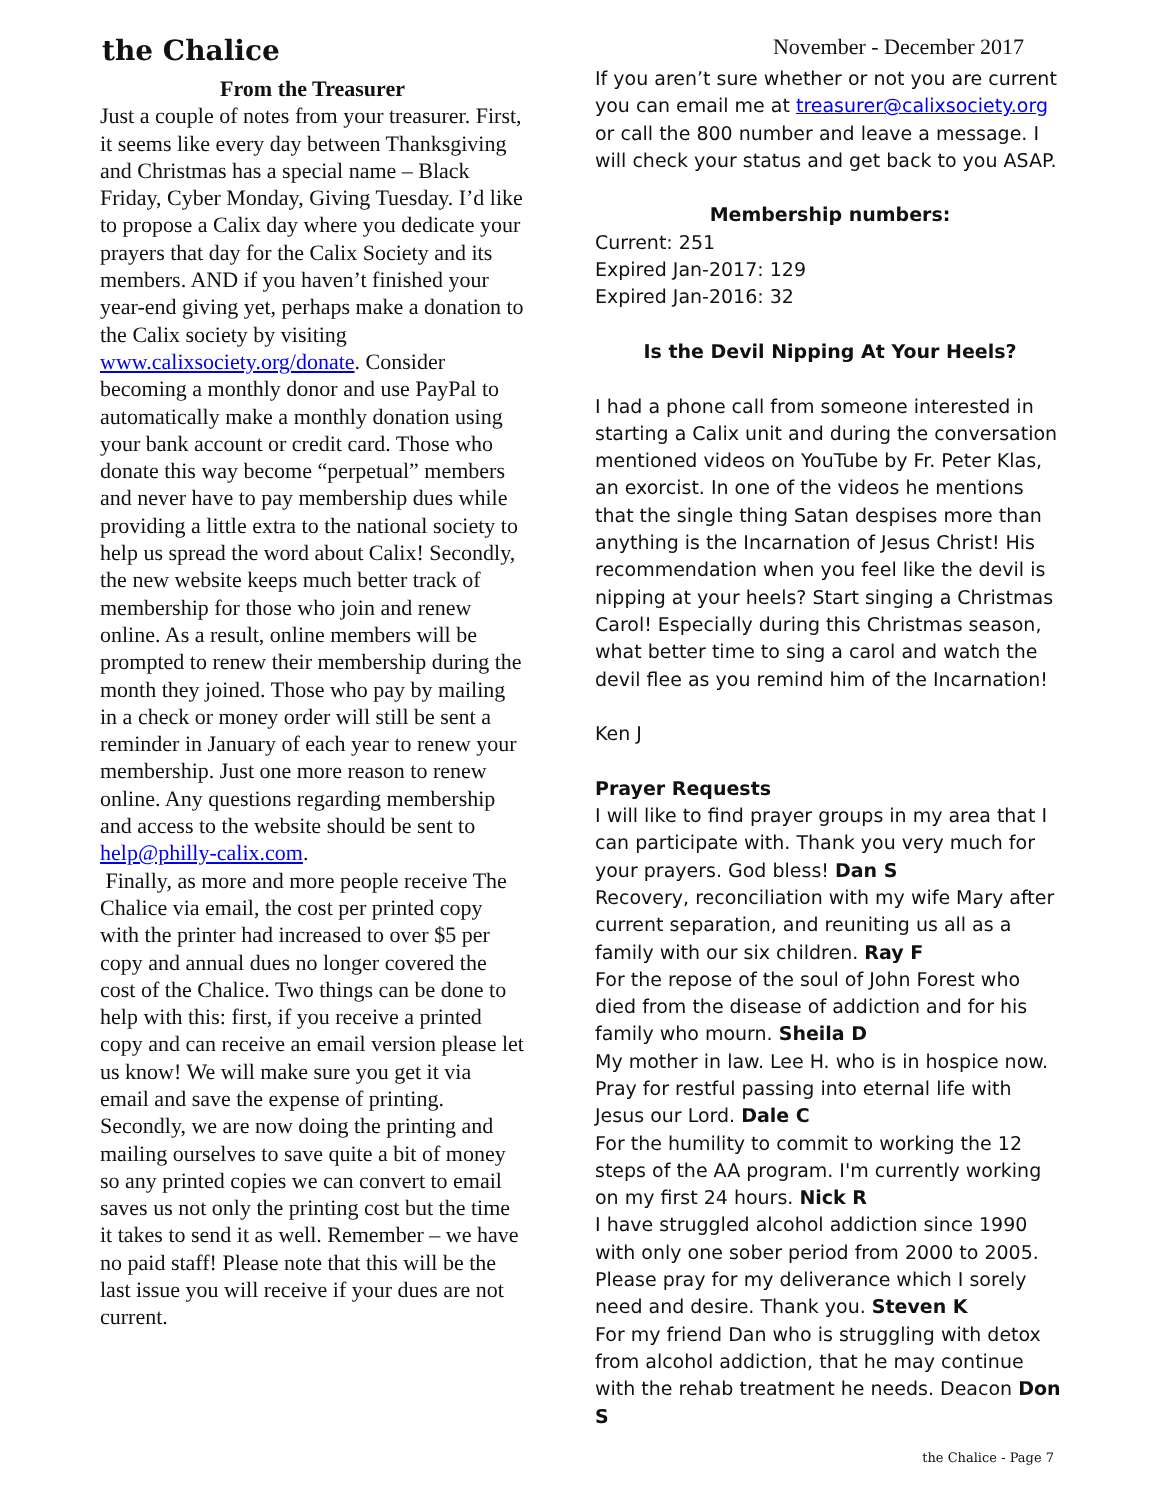the Chalice
November - December 2017
From the Treasurer
Just a couple of notes from your treasurer. First, it seems like every day between Thanksgiving and Christmas has a special name – Black Friday, Cyber Monday, Giving Tuesday. I’d like to propose a Calix day where you dedicate your prayers that day for the Calix Society and its members. AND if you haven’t finished your year-end giving yet, perhaps make a donation to the Calix society by visiting www.calixsociety.org/donate. Consider becoming a monthly donor and use PayPal to automatically make a monthly donation using your bank account or credit card. Those who donate this way become “perpetual” members and never have to pay membership dues while providing a little extra to the national society to help us spread the word about Calix! Secondly, the new website keeps much better track of membership for those who join and renew online. As a result, online members will be prompted to renew their membership during the month they joined. Those who pay by mailing in a check or money order will still be sent a reminder in January of each year to renew your membership. Just one more reason to renew online. Any questions regarding membership and access to the website should be sent to help@philly-calix.com.
Finally, as more and more people receive The Chalice via email, the cost per printed copy with the printer had increased to over $5 per copy and annual dues no longer covered the cost of the Chalice. Two things can be done to help with this: first, if you receive a printed copy and can receive an email version please let us know! We will make sure you get it via email and save the expense of printing. Secondly, we are now doing the printing and mailing ourselves to save quite a bit of money so any printed copies we can convert to email saves us not only the printing cost but the time it takes to send it as well. Remember – we have no paid staff! Please note that this will be the last issue you will receive if your dues are not current.
If you aren’t sure whether or not you are current you can email me at treasurer@calixsociety.org or call the 800 number and leave a message. I will check your status and get back to you ASAP.
Membership numbers:
Current: 251
Expired Jan-2017: 129
Expired Jan-2016: 32
Is the Devil Nipping At Your Heels?
I had a phone call from someone interested in starting a Calix unit and during the conversation mentioned videos on YouTube by Fr. Peter Klas, an exorcist. In one of the videos he mentions that the single thing Satan despises more than anything is the Incarnation of Jesus Christ! His recommendation when you feel like the devil is nipping at your heels? Start singing a Christmas Carol! Especially during this Christmas season, what better time to sing a carol and watch the devil flee as you remind him of the Incarnation!
Ken J
Prayer Requests
I will like to find prayer groups in my area that I can participate with. Thank you very much for your prayers. God bless! Dan S
Recovery, reconciliation with my wife Mary after current separation, and reuniting us all as a family with our six children. Ray F
For the repose of the soul of John Forest who died from the disease of addiction and for his family who mourn. Sheila D
My mother in law. Lee H. who is in hospice now. Pray for restful passing into eternal life with Jesus our Lord. Dale C
For the humility to commit to working the 12 steps of the AA program. I'm currently working on my first 24 hours. Nick R
I have struggled alcohol addiction since 1990 with only one sober period from 2000 to 2005. Please pray for my deliverance which I sorely need and desire. Thank you. Steven K
For my friend Dan who is struggling with detox from alcohol addiction, that he may continue with the rehab treatment he needs. Deacon Don S
the Chalice - Page 7